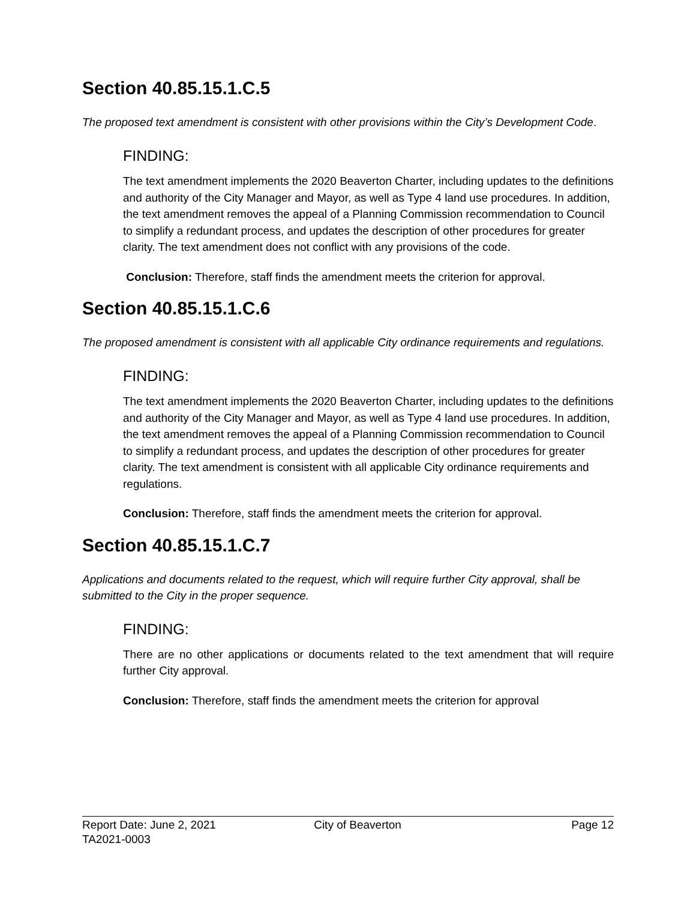Section 40.85.15.1.C.5
The proposed text amendment is consistent with other provisions within the City’s Development Code.
FINDING:
The text amendment implements the 2020 Beaverton Charter, including updates to the definitions and authority of the City Manager and Mayor, as well as Type 4 land use procedures. In addition, the text amendment removes the appeal of a Planning Commission recommendation to Council to simplify a redundant process, and updates the description of other procedures for greater clarity. The text amendment does not conflict with any provisions of the code.
Conclusion: Therefore, staff finds the amendment meets the criterion for approval.
Section 40.85.15.1.C.6
The proposed amendment is consistent with all applicable City ordinance requirements and regulations.
FINDING:
The text amendment implements the 2020 Beaverton Charter, including updates to the definitions and authority of the City Manager and Mayor, as well as Type 4 land use procedures. In addition, the text amendment removes the appeal of a Planning Commission recommendation to Council to simplify a redundant process, and updates the description of other procedures for greater clarity. The text amendment is consistent with all applicable City ordinance requirements and regulations.
Conclusion: Therefore, staff finds the amendment meets the criterion for approval.
Section 40.85.15.1.C.7
Applications and documents related to the request, which will require further City approval, shall be submitted to the City in the proper sequence.
FINDING:
There are no other applications or documents related to the text amendment that will require further City approval.
Conclusion: Therefore, staff finds the amendment meets the criterion for approval
Report Date: June 2, 2021 City of Beaverton Page 12
TA2021-0003